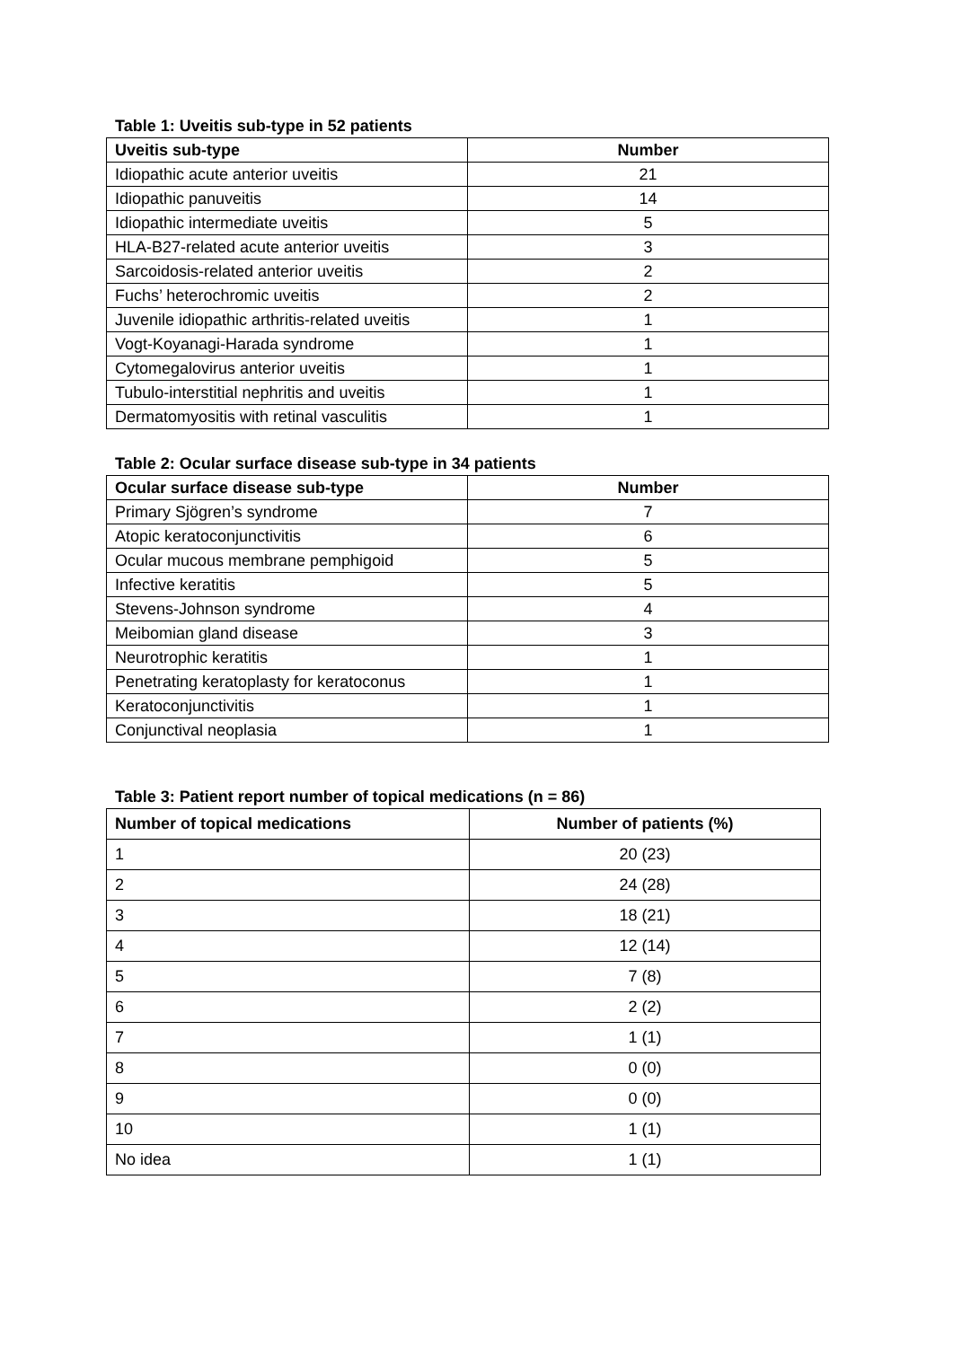Table 1: Uveitis sub-type in 52 patients
| Uveitis sub-type | Number |
| --- | --- |
| Idiopathic acute anterior uveitis | 21 |
| Idiopathic panuveitis | 14 |
| Idiopathic intermediate uveitis | 5 |
| HLA-B27-related acute anterior uveitis | 3 |
| Sarcoidosis-related anterior uveitis | 2 |
| Fuchs’ heterochromic uveitis | 2 |
| Juvenile idiopathic arthritis-related uveitis | 1 |
| Vogt-Koyanagi-Harada syndrome | 1 |
| Cytomegalovirus anterior uveitis | 1 |
| Tubulo-interstitial nephritis and uveitis | 1 |
| Dermatomyositis with retinal vasculitis | 1 |
Table 2: Ocular surface disease sub-type in 34 patients
| Ocular surface disease sub-type | Number |
| --- | --- |
| Primary Sjögren’s syndrome | 7 |
| Atopic keratoconjunctivitis | 6 |
| Ocular mucous membrane pemphigoid | 5 |
| Infective keratitis | 5 |
| Stevens-Johnson syndrome | 4 |
| Meibomian gland disease | 3 |
| Neurotrophic keratitis | 1 |
| Penetrating keratoplasty for keratoconus | 1 |
| Keratoconjunctivitis | 1 |
| Conjunctival neoplasia | 1 |
Table 3: Patient report number of topical medications (n = 86)
| Number of topical medications | Number of patients (%) |
| --- | --- |
| 1 | 20 (23) |
| 2 | 24 (28) |
| 3 | 18 (21) |
| 4 | 12 (14) |
| 5 | 7 (8) |
| 6 | 2 (2) |
| 7 | 1 (1) |
| 8 | 0 (0) |
| 9 | 0 (0) |
| 10 | 1 (1) |
| No idea | 1 (1) |